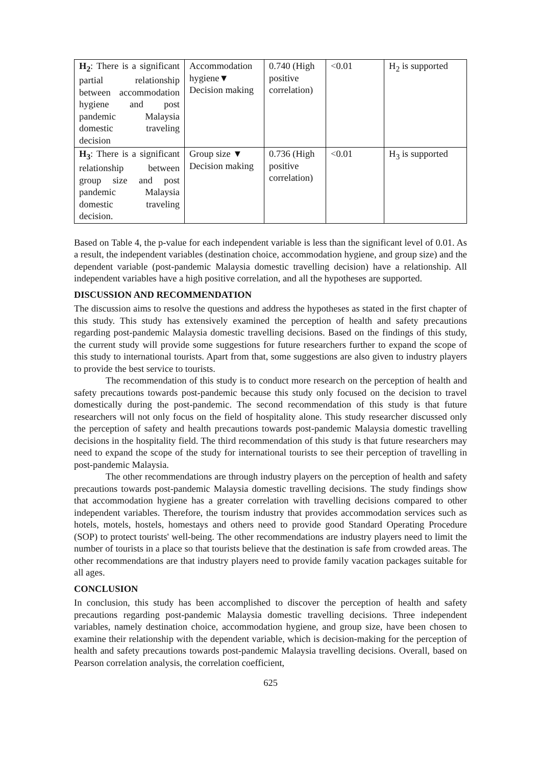| H<sub>2</sub> : There is a significant partial relationship between accommodation hygiene and post pandemic Malaysia domestic traveling decision | Accommodation hygiene▼ Decision making | 0.740 (High positive correlation) | <0.01 | H<sub>2</sub> is supported |
| H<sub>3</sub> : There is a significant relationship between group size and post pandemic Malaysia domestic traveling decision. | Group size ▼ Decision making | 0.736 (High positive correlation) | <0.01 | H<sub>3</sub> is supported |
Based on Table 4, the p-value for each independent variable is less than the significant level of 0.01. As a result, the independent variables (destination choice, accommodation hygiene, and group size) and the dependent variable (post-pandemic Malaysia domestic travelling decision) have a relationship. All independent variables have a high positive correlation, and all the hypotheses are supported.
DISCUSSION AND RECOMMENDATION
The discussion aims to resolve the questions and address the hypotheses as stated in the first chapter of this study. This study has extensively examined the perception of health and safety precautions regarding post-pandemic Malaysia domestic travelling decisions. Based on the findings of this study, the current study will provide some suggestions for future researchers further to expand the scope of this study to international tourists. Apart from that, some suggestions are also given to industry players to provide the best service to tourists.
The recommendation of this study is to conduct more research on the perception of health and safety precautions towards post-pandemic because this study only focused on the decision to travel domestically during the post-pandemic. The second recommendation of this study is that future researchers will not only focus on the field of hospitality alone. This study researcher discussed only the perception of safety and health precautions towards post-pandemic Malaysia domestic travelling decisions in the hospitality field. The third recommendation of this study is that future researchers may need to expand the scope of the study for international tourists to see their perception of travelling in post-pandemic Malaysia.
The other recommendations are through industry players on the perception of health and safety precautions towards post-pandemic Malaysia domestic travelling decisions. The study findings show that accommodation hygiene has a greater correlation with travelling decisions compared to other independent variables. Therefore, the tourism industry that provides accommodation services such as hotels, motels, hostels, homestays and others need to provide good Standard Operating Procedure (SOP) to protect tourists' well-being. The other recommendations are industry players need to limit the number of tourists in a place so that tourists believe that the destination is safe from crowded areas. The other recommendations are that industry players need to provide family vacation packages suitable for all ages.
CONCLUSION
In conclusion, this study has been accomplished to discover the perception of health and safety precautions regarding post-pandemic Malaysia domestic travelling decisions. Three independent variables, namely destination choice, accommodation hygiene, and group size, have been chosen to examine their relationship with the dependent variable, which is decision-making for the perception of health and safety precautions towards post-pandemic Malaysia travelling decisions. Overall, based on Pearson correlation analysis, the correlation coefficient,
625